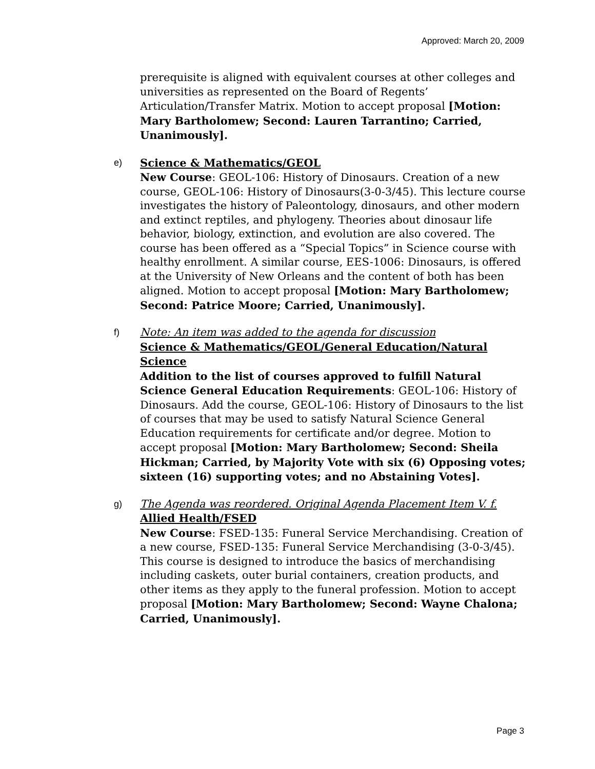Approved: March 20, 2009
prerequisite is aligned with equivalent courses at other colleges and universities as represented on the Board of Regents’ Articulation/Transfer Matrix. Motion to accept proposal [Motion: Mary Bartholomew; Second: Lauren Tarrantino; Carried, Unanimously].
e)
Science & Mathematics/GEOL
New Course: GEOL-106: History of Dinosaurs. Creation of a new course, GEOL-106: History of Dinosaurs(3-0-3/45). This lecture course investigates the history of Paleontology, dinosaurs, and other modern and extinct reptiles, and phylogeny. Theories about dinosaur life behavior, biology, extinction, and evolution are also covered. The course has been offered as a “Special Topics” in Science course with healthy enrollment. A similar course, EES-1006: Dinosaurs, is offered at the University of New Orleans and the content of both has been aligned. Motion to accept proposal [Motion: Mary Bartholomew; Second: Patrice Moore; Carried, Unanimously].
f)
Note: An item was added to the agenda for discussion
Science & Mathematics/GEOL/General Education/Natural Science
Addition to the list of courses approved to fulfill Natural Science General Education Requirements: GEOL-106: History of Dinosaurs. Add the course, GEOL-106: History of Dinosaurs to the list of courses that may be used to satisfy Natural Science General Education requirements for certificate and/or degree. Motion to accept proposal [Motion: Mary Bartholomew; Second: Sheila Hickman; Carried, by Majority Vote with six (6) Opposing votes; sixteen (16) supporting votes; and no Abstaining Votes].
g)
The Agenda was reordered. Original Agenda Placement Item V. f.
Allied Health/FSED
New Course: FSED-135: Funeral Service Merchandising. Creation of a new course, FSED-135: Funeral Service Merchandising (3-0-3/45). This course is designed to introduce the basics of merchandising including caskets, outer burial containers, creation products, and other items as they apply to the funeral profession. Motion to accept proposal [Motion: Mary Bartholomew; Second: Wayne Chalona; Carried, Unanimously].
Page 3